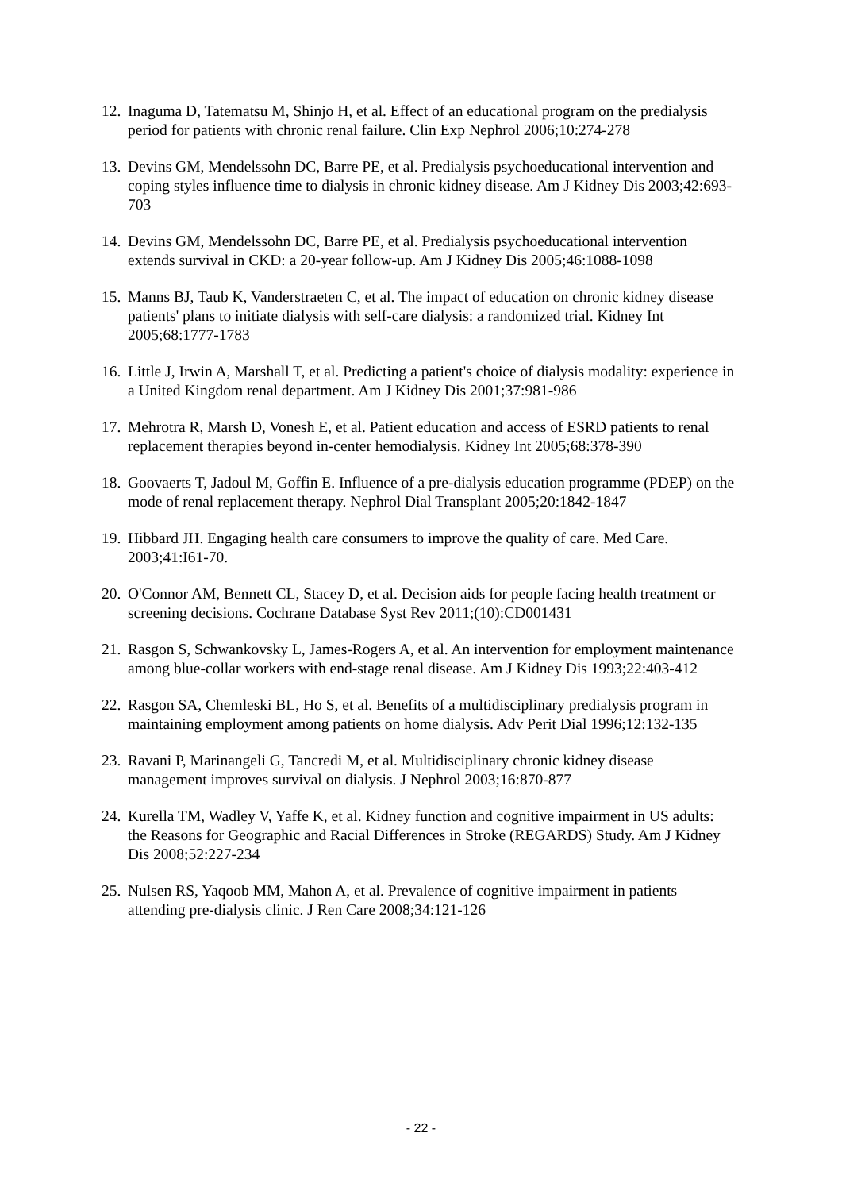12. Inaguma D, Tatematsu M, Shinjo H, et al. Effect of an educational program on the predialysis period for patients with chronic renal failure. Clin Exp Nephrol 2006;10:274-278
13. Devins GM, Mendelssohn DC, Barre PE, et al. Predialysis psychoeducational intervention and coping styles influence time to dialysis in chronic kidney disease. Am J Kidney Dis 2003;42:693-703
14. Devins GM, Mendelssohn DC, Barre PE, et al. Predialysis psychoeducational intervention extends survival in CKD: a 20-year follow-up. Am J Kidney Dis 2005;46:1088-1098
15. Manns BJ, Taub K, Vanderstraeten C, et al. The impact of education on chronic kidney disease patients' plans to initiate dialysis with self-care dialysis: a randomized trial. Kidney Int 2005;68:1777-1783
16. Little J, Irwin A, Marshall T, et al. Predicting a patient's choice of dialysis modality: experience in a United Kingdom renal department. Am J Kidney Dis 2001;37:981-986
17. Mehrotra R, Marsh D, Vonesh E, et al. Patient education and access of ESRD patients to renal replacement therapies beyond in-center hemodialysis. Kidney Int 2005;68:378-390
18. Goovaerts T, Jadoul M, Goffin E. Influence of a pre-dialysis education programme (PDEP) on the mode of renal replacement therapy. Nephrol Dial Transplant 2005;20:1842-1847
19. Hibbard JH. Engaging health care consumers to improve the quality of care. Med Care. 2003;41:I61-70.
20. O'Connor AM, Bennett CL, Stacey D, et al. Decision aids for people facing health treatment or screening decisions. Cochrane Database Syst Rev 2011;(10):CD001431
21. Rasgon S, Schwankovsky L, James-Rogers A, et al. An intervention for employment maintenance among blue-collar workers with end-stage renal disease. Am J Kidney Dis 1993;22:403-412
22. Rasgon SA, Chemleski BL, Ho S, et al. Benefits of a multidisciplinary predialysis program in maintaining employment among patients on home dialysis. Adv Perit Dial 1996;12:132-135
23. Ravani P, Marinangeli G, Tancredi M, et al. Multidisciplinary chronic kidney disease management improves survival on dialysis. J Nephrol 2003;16:870-877
24. Kurella TM, Wadley V, Yaffe K, et al. Kidney function and cognitive impairment in US adults: the Reasons for Geographic and Racial Differences in Stroke (REGARDS) Study. Am J Kidney Dis 2008;52:227-234
25. Nulsen RS, Yaqoob MM, Mahon A, et al. Prevalence of cognitive impairment in patients attending pre-dialysis clinic. J Ren Care 2008;34:121-126
- 22 -